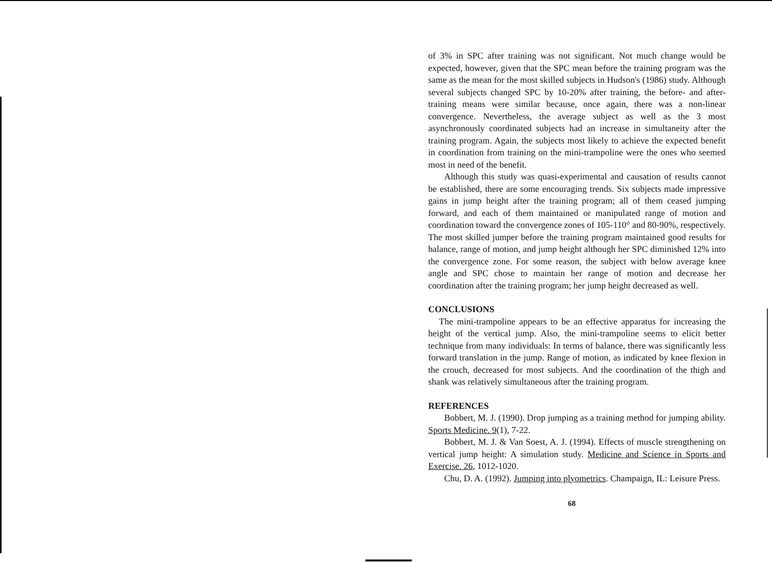of 3% in SPC after training was not significant. Not much change would be expected, however, given that the SPC mean before the training program was the same as the mean for the most skilled subjects in Hudson's (1986) study. Although several subjects changed SPC by 10-20% after training, the before- and after-training means were similar because, once again, there was a non-linear convergence. Nevertheless, the average subject as well as the 3 most asynchronously coordinated subjects had an increase in simultaneity after the training program. Again, the subjects most likely to achieve the expected benefit in coordination from training on the mini-trampoline were the ones who seemed most in need of the benefit.
Although this study was quasi-experimental and causation of results cannot be established, there are some encouraging trends. Six subjects made impressive gains in jump height after the training program; all of them ceased jumping forward, and each of them maintained or manipulated range of motion and coordination toward the convergence zones of 105-110° and 80-90%, respectively. The most skilled jumper before the training program maintained good results for balance, range of motion, and jump height although her SPC diminished 12% into the convergence zone. For some reason, the subject with below average knee angle and SPC chose to maintain her range of motion and decrease her coordination after the training program; her jump height decreased as well.
CONCLUSIONS
The mini-trampoline appears to be an effective apparatus for increasing the height of the vertical jump. Also, the mini-trampoline seems to elicit better technique from many individuals: In terms of balance, there was significantly less forward translation in the jump. Range of motion, as indicated by knee flexion in the crouch, decreased for most subjects. And the coordination of the thigh and shank was relatively simultaneous after the training program.
REFERENCES
Bobbert, M. J. (1990). Drop jumping as a training method for jumping ability. Sports Medicine. 9(1), 7-22.
Bobbert, M. J. & Van Soest, A. J. (1994). Effects of muscle strengthening on vertical jump height: A simulation study. Medicine and Science in Sports and Exercise. 26, 1012-1020.
Chu, D. A. (1992). Jumping into plyometrics. Champaign, IL: Leisure Press.
68